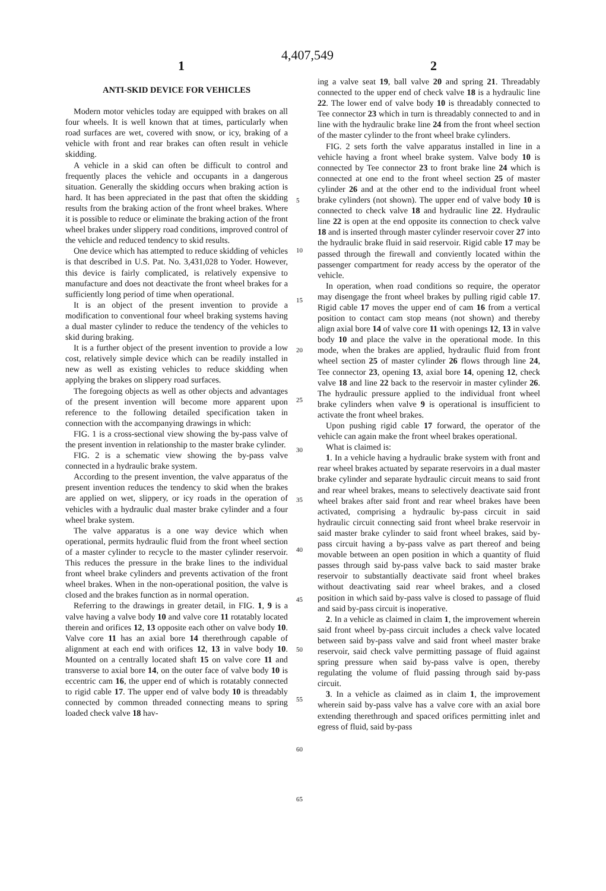1 4,407,549 2
ANTI-SKID DEVICE FOR VEHICLES
Modern motor vehicles today are equipped with brakes on all four wheels. It is well known that at times, particularly when road surfaces are wet, covered with snow, or icy, braking of a vehicle with front and rear brakes can often result in vehicle skidding.
A vehicle in a skid can often be difficult to control and frequently places the vehicle and occupants in a dangerous situation. Generally the skidding occurs when braking action is hard. It has been appreciated in the past that often the skidding results from the braking action of the front wheel brakes. Where it is possible to reduce or eliminate the braking action of the front wheel brakes under slippery road conditions, improved control of the vehicle and reduced tendency to skid results.
One device which has attempted to reduce skidding of vehicles is that described in U.S. Pat. No. 3,431,028 to Yoder. However, this device is fairly complicated, is relatively expensive to manufacture and does not deactivate the front wheel brakes for a sufficiently long period of time when operational.
It is an object of the present invention to provide a modification to conventional four wheel braking systems having a dual master cylinder to reduce the tendency of the vehicles to skid during braking.
It is a further object of the present invention to provide a low cost, relatively simple device which can be readily installed in new as well as existing vehicles to reduce skidding when applying the brakes on slippery road surfaces.
The foregoing objects as well as other objects and advantages of the present invention will become more apparent upon reference to the following detailed specification taken in connection with the accompanying drawings in which:
FIG. 1 is a cross-sectional view showing the by-pass valve of the present invention in relationship to the master brake cylinder.
FIG. 2 is a schematic view showing the by-pass valve connected in a hydraulic brake system.
According to the present invention, the valve apparatus of the present invention reduces the tendency to skid when the brakes are applied on wet, slippery, or icy roads in the operation of vehicles with a hydraulic dual master brake cylinder and a four wheel brake system.
The valve apparatus is a one way device which when operational, permits hydraulic fluid from the front wheel section of a master cylinder to recycle to the master cylinder reservoir. This reduces the pressure in the brake lines to the individual front wheel brake cylinders and prevents activation of the front wheel brakes. When in the non-operational position, the valve is closed and the brakes function as in normal operation.
Referring to the drawings in greater detail, in FIG. 1, 9 is a valve having a valve body 10 and valve core 11 rotatably located therein and orifices 12, 13 opposite each other on valve body 10. Valve core 11 has an axial bore 14 therethrough capable of alignment at each end with orifices 12, 13 in valve body 10. Mounted on a centrally located shaft 15 on valve core 11 and transverse to axial bore 14, on the outer face of valve body 10 is eccentric cam 16, the upper end of which is rotatably connected to rigid cable 17. The upper end of valve body 10 is threadably connected by common threaded connecting means to spring loaded check valve 18 hav-
5
10
15
20
25
30
35
40
45
50
55
60
65
ing a valve seat 19, ball valve 20 and spring 21. Threadably connected to the upper end of check valve 18 is a hydraulic line 22. The lower end of valve body 10 is threadably connected to Tee connector 23 which in turn is threadably connected to and in line with the hydraulic brake line 24 from the front wheel section of the master cylinder to the front wheel brake cylinders.
FIG. 2 sets forth the valve apparatus installed in line in a vehicle having a front wheel brake system. Valve body 10 is connected by Tee connector 23 to front brake line 24 which is connected at one end to the front wheel section 25 of master cylinder 26 and at the other end to the individual front wheel brake cylinders (not shown). The upper end of valve body 10 is connected to check valve 18 and hydraulic line 22. Hydraulic line 22 is open at the end opposite its connection to check valve 18 and is inserted through master cylinder reservoir cover 27 into the hydraulic brake fluid in said reservoir. Rigid cable 17 may be passed through the firewall and conviently located within the passenger compartment for ready access by the operator of the vehicle.
In operation, when road conditions so require, the operator may disengage the front wheel brakes by pulling rigid cable 17. Rigid cable 17 moves the upper end of cam 16 from a vertical position to contact cam stop means (not shown) and thereby align axial bore 14 of valve core 11 with openings 12, 13 in valve body 10 and place the valve in the operational mode. In this mode, when the brakes are applied, hydraulic fluid from front wheel section 25 of master cylinder 26 flows through line 24, Tee connector 23, opening 13, axial bore 14, opening 12, check valve 18 and line 22 back to the reservoir in master cylinder 26. The hydraulic pressure applied to the individual front wheel brake cylinders when valve 9 is operational is insufficient to activate the front wheel brakes.
Upon pushing rigid cable 17 forward, the operator of the vehicle can again make the front wheel brakes operational.
What is claimed is:
1. In a vehicle having a hydraulic brake system with front and rear wheel brakes actuated by separate reservoirs in a dual master brake cylinder and separate hydraulic circuit means to said front and rear wheel brakes, means to selectively deactivate said front wheel brakes after said front and rear wheel brakes have been activated, comprising a hydraulic by-pass circuit in said hydraulic circuit connecting said front wheel brake reservoir in said master brake cylinder to said front wheel brakes, said by-pass circuit having a by-pass valve as part thereof and being movable between an open position in which a quantity of fluid passes through said by-pass valve back to said master brake reservoir to substantially deactivate said front wheel brakes without deactivating said rear wheel brakes, and a closed position in which said by-pass valve is closed to passage of fluid and said by-pass circuit is inoperative.
2. In a vehicle as claimed in claim 1, the improvement wherein said front wheel by-pass circuit includes a check valve located between said by-pass valve and said front wheel master brake reservoir, said check valve permitting passage of fluid against spring pressure when said by-pass valve is open, thereby regulating the volume of fluid passing through said by-pass circuit.
3. In a vehicle as claimed as in claim 1, the improvement wherein said by-pass valve has a valve core with an axial bore extending therethrough and spaced orifices permitting inlet and egress of fluid, said by-pass